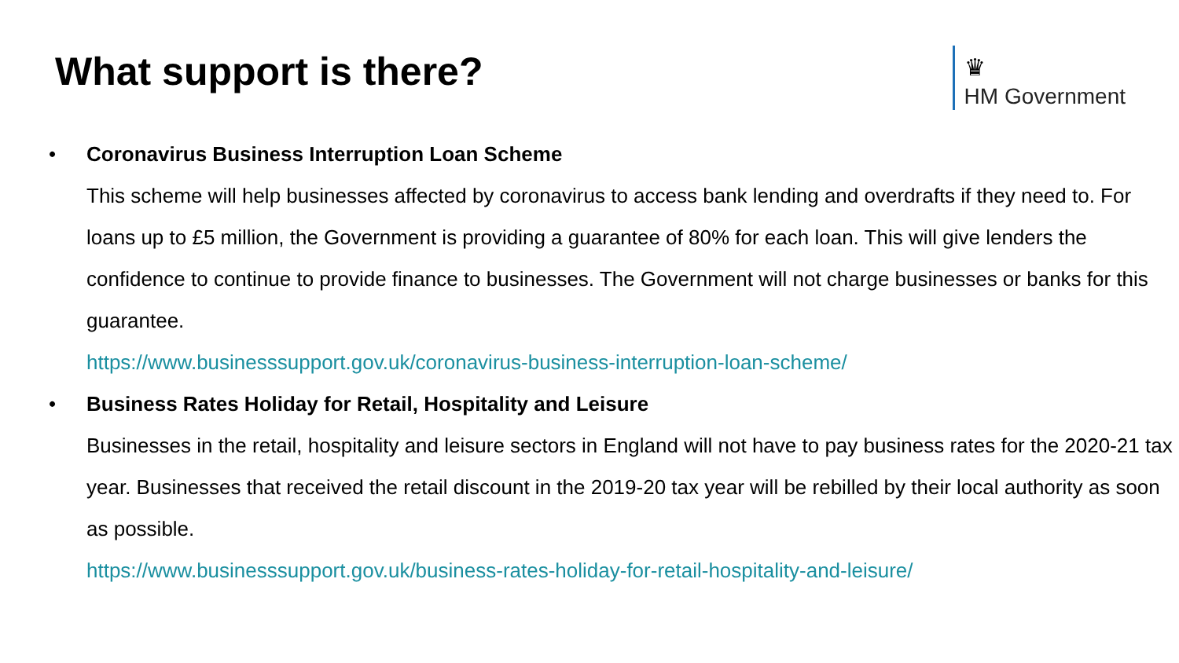What support is there?
♛
HM Government
• Coronavirus Business Interruption Loan Scheme
This scheme will help businesses affected by coronavirus to access bank lending and overdrafts if they need to. For loans up to £5 million, the Government is providing a guarantee of 80% for each loan. This will give lenders the confidence to continue to provide finance to businesses. The Government will not charge businesses or banks for this guarantee.
https://www.businesssupport.gov.uk/coronavirus-business-interruption-loan-scheme/
• Business Rates Holiday for Retail, Hospitality and Leisure
Businesses in the retail, hospitality and leisure sectors in England will not have to pay business rates for the 2020-21 tax year. Businesses that received the retail discount in the 2019-20 tax year will be rebilled by their local authority as soon as possible.
https://www.businesssupport.gov.uk/business-rates-holiday-for-retail-hospitality-and-leisure/